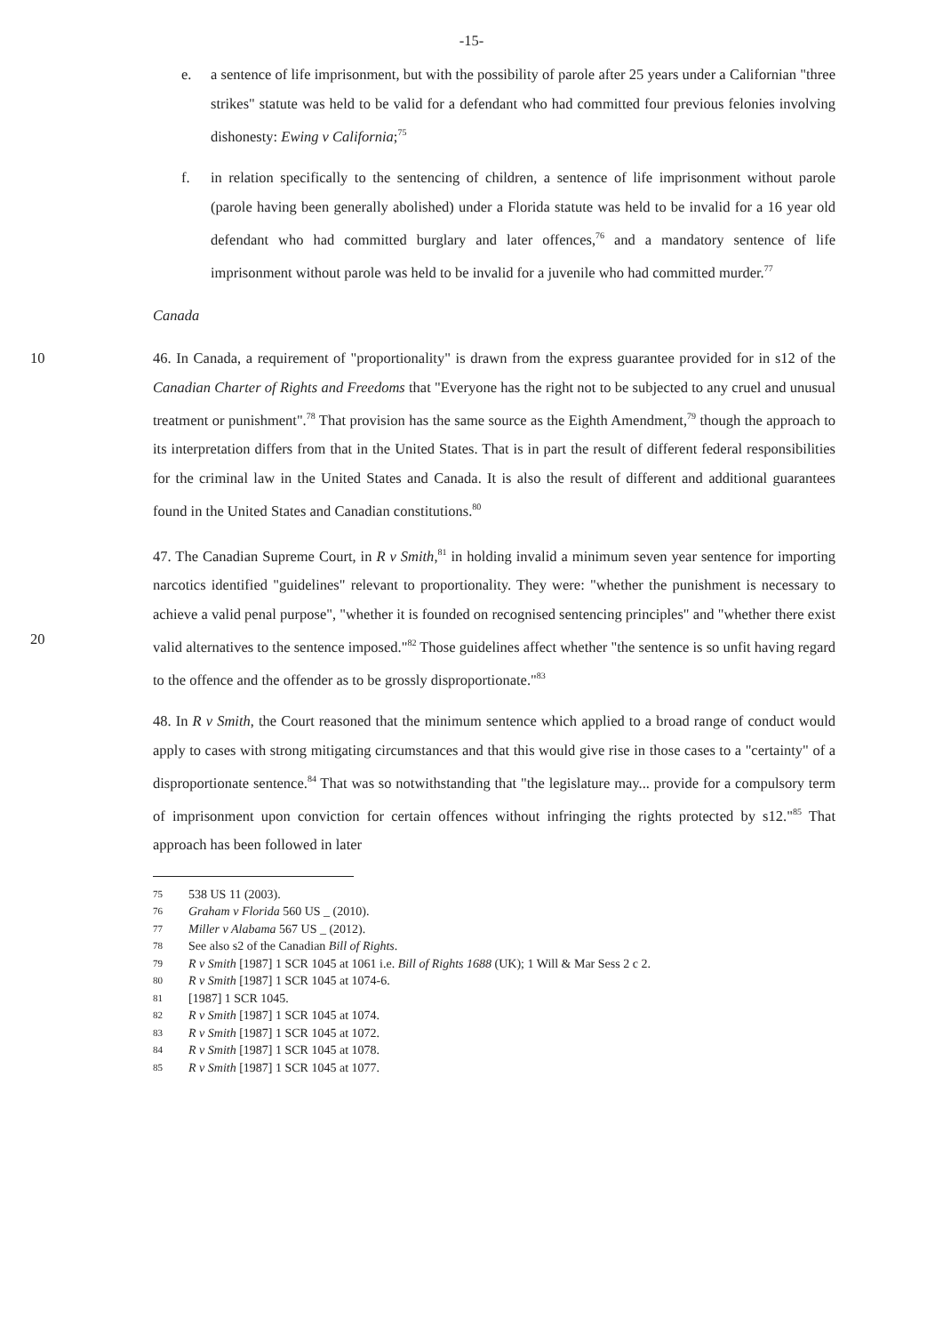-15-
e. a sentence of life imprisonment, but with the possibility of parole after 25 years under a Californian "three strikes" statute was held to be valid for a defendant who had committed four previous felonies involving dishonesty: Ewing v California;<sup>75</sup>
f. in relation specifically to the sentencing of children, a sentence of life imprisonment without parole (parole having been generally abolished) under a Florida statute was held to be invalid for a 16 year old defendant who had committed burglary and later offences,<sup>76</sup> and a mandatory sentence of life imprisonment without parole was held to be invalid for a juvenile who had committed murder.<sup>77</sup>
Canada
10 46. In Canada, a requirement of "proportionality" is drawn from the express guarantee provided for in s12 of the Canadian Charter of Rights and Freedoms that "Everyone has the right not to be subjected to any cruel and unusual treatment or punishment".<sup>78</sup> That provision has the same source as the Eighth Amendment,<sup>79</sup> though the approach to its interpretation differs from that in the United States. That is in part the result of different federal responsibilities for the criminal law in the United States and Canada. It is also the result of different and additional guarantees found in the United States and Canadian constitutions.<sup>80</sup>
20 47. The Canadian Supreme Court, in R v Smith,<sup>81</sup> in holding invalid a minimum seven year sentence for importing narcotics identified "guidelines" relevant to proportionality. They were: "whether the punishment is necessary to achieve a valid penal purpose", "whether it is founded on recognised sentencing principles" and "whether there exist valid alternatives to the sentence imposed."<sup>82</sup> Those guidelines affect whether "the sentence is so unfit having regard to the offence and the offender as to be grossly disproportionate."<sup>83</sup>
48. In R v Smith, the Court reasoned that the minimum sentence which applied to a broad range of conduct would apply to cases with strong mitigating circumstances and that this would give rise in those cases to a "certainty" of a disproportionate sentence.<sup>84</sup> That was so notwithstanding that "the legislature may... provide for a compulsory term of imprisonment upon conviction for certain offences without infringing the rights protected by s12."<sup>85</sup> That approach has been followed in later
75 538 US 11 (2003).
76 Graham v Florida 560 US _ (2010).
77 Miller v Alabama 567 US _ (2012).
78 See also s2 of the Canadian Bill of Rights.
79 R v Smith [1987] 1 SCR 1045 at 1061 i.e. Bill of Rights 1688 (UK); 1 Will & Mar Sess 2 c 2.
80 R v Smith [1987] 1 SCR 1045 at 1074-6.
81 [1987] 1 SCR 1045.
82 R v Smith [1987] 1 SCR 1045 at 1074.
83 R v Smith [1987] 1 SCR 1045 at 1072.
84 R v Smith [1987] 1 SCR 1045 at 1078.
85 R v Smith [1987] 1 SCR 1045 at 1077.